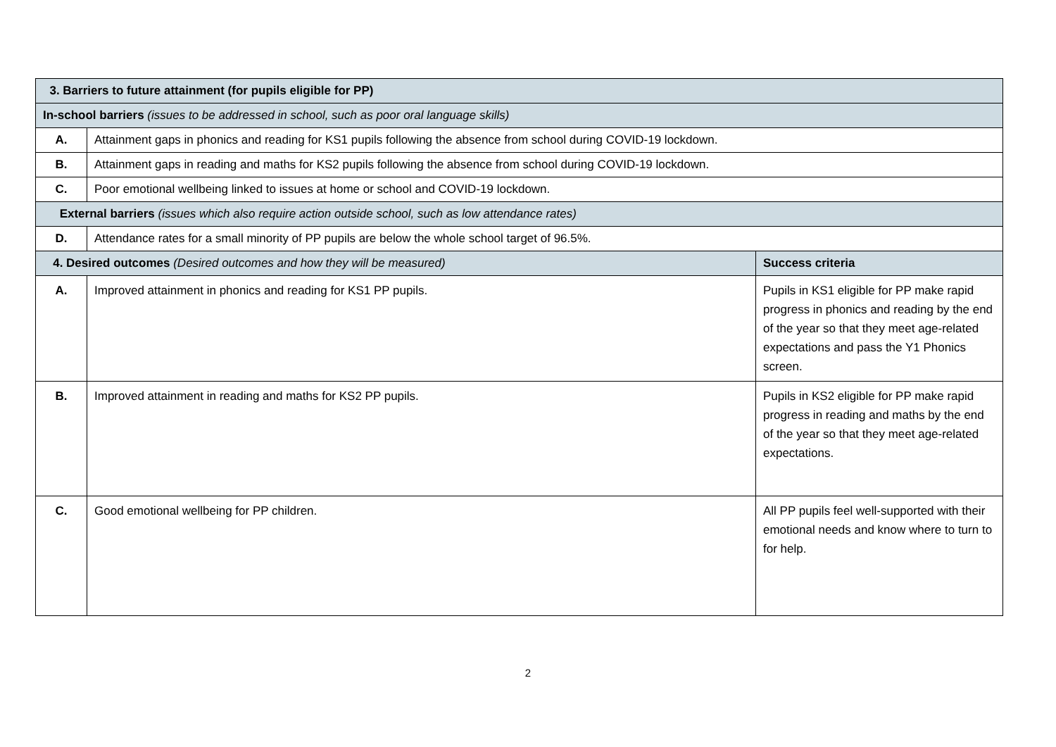| 3. Barriers to future attainment (for pupils eligible for PP) | | |
| --- | --- | --- |
| In-school barriers (issues to be addressed in school, such as poor oral language skills) | | |
| A. | Attainment gaps in phonics and reading for KS1 pupils following the absence from school during COVID-19 lockdown. | |
| B. | Attainment gaps in reading and maths for KS2 pupils following the absence from school during COVID-19 lockdown. | |
| C. | Poor emotional wellbeing linked to issues at home or school and COVID-19 lockdown. | |
| External barriers (issues which also require action outside school, such as low attendance rates) | | |
| D. | Attendance rates for a small minority of PP pupils are below the whole school target of 96.5%. | |
| 4. Desired outcomes (Desired outcomes and how they will be measured) | | Success criteria |
| A. | Improved attainment in phonics and reading for KS1 PP pupils. | Pupils in KS1 eligible for PP make rapid progress in phonics and reading by the end of the year so that they meet age-related expectations and pass the Y1 Phonics screen. |
| B. | Improved attainment in reading and maths for KS2 PP pupils. | Pupils in KS2 eligible for PP make rapid progress in reading and maths by the end of the year so that they meet age-related expectations. |
| C. | Good emotional wellbeing for PP children. | All PP pupils feel well-supported with their emotional needs and know where to turn to for help. |
2